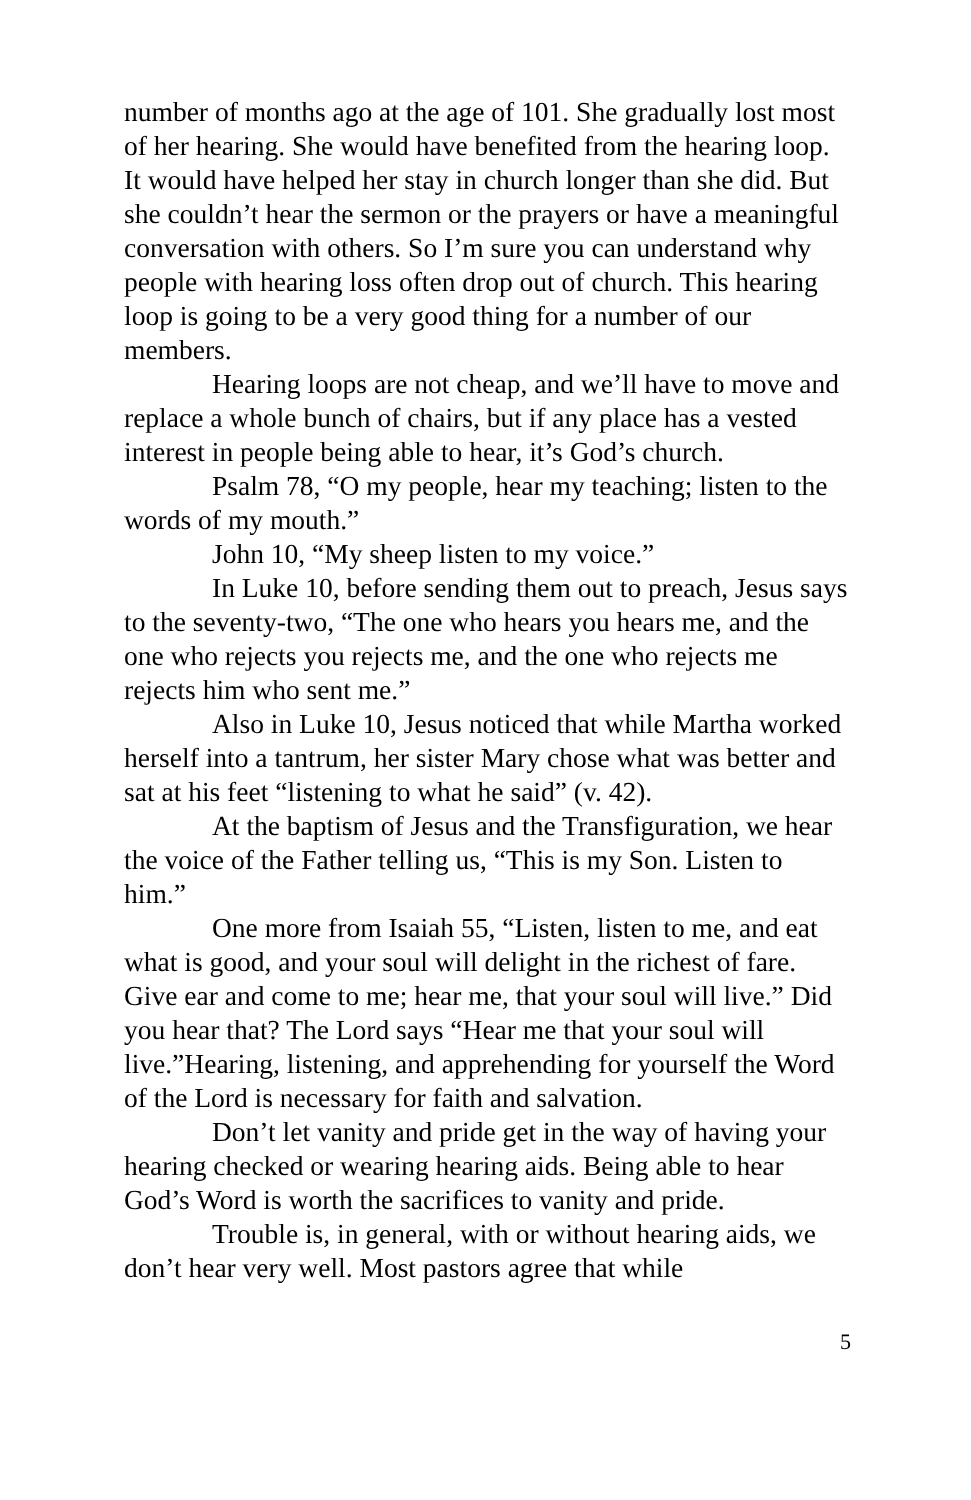number of months ago at the age of 101. She gradually lost most of her hearing. She would have benefited from the hearing loop. It would have helped her stay in church longer than she did. But she couldn’t hear the sermon or the prayers or have a meaningful conversation with others. So I’m sure you can understand why people with hearing loss often drop out of church. This hearing loop is going to be a very good thing for a number of our members.
Hearing loops are not cheap, and we’ll have to move and replace a whole bunch of chairs, but if any place has a vested interest in people being able to hear, it’s God’s church.
Psalm 78, “O my people, hear my teaching; listen to the words of my mouth.”
John 10, “My sheep listen to my voice.”
In Luke 10, before sending them out to preach, Jesus says to the seventy-two, “The one who hears you hears me, and the one who rejects you rejects me, and the one who rejects me rejects him who sent me.”
Also in Luke 10, Jesus noticed that while Martha worked herself into a tantrum, her sister Mary chose what was better and sat at his feet “listening to what he said” (v. 42).
At the baptism of Jesus and the Transfiguration, we hear the voice of the Father telling us, “This is my Son. Listen to him.”
One more from Isaiah 55, “Listen, listen to me, and eat what is good, and your soul will delight in the richest of fare. Give ear and come to me; hear me, that your soul will live.” Did you hear that? The Lord says “Hear me that your soul will live.”Hearing, listening, and apprehending for yourself the Word of the Lord is necessary for faith and salvation.
Don’t let vanity and pride get in the way of having your hearing checked or wearing hearing aids. Being able to hear God’s Word is worth the sacrifices to vanity and pride.
Trouble is, in general, with or without hearing aids, we don’t hear very well. Most pastors agree that while
5